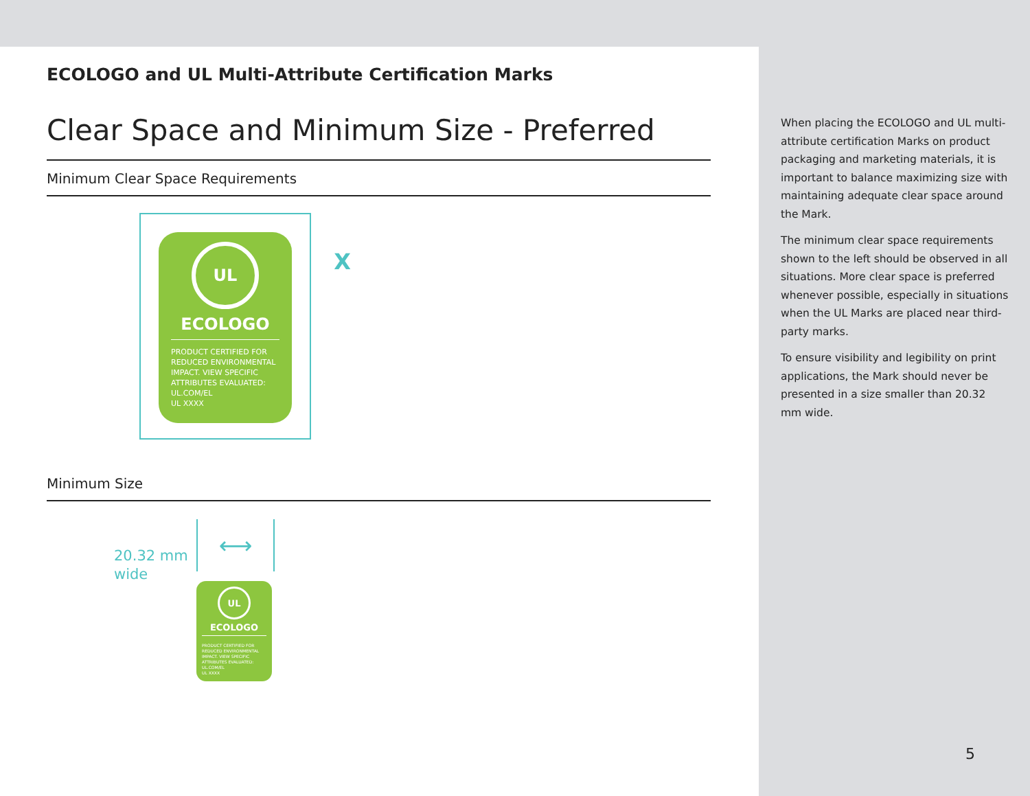ECOLOGO and UL Multi-Attribute Certification Marks
Clear Space and Minimum Size - Preferred
Minimum Clear Space Requirements
UL
ECOLOGO
PRODUCT CERTIFIED FOR REDUCED ENVIRONMENTAL IMPACT. VIEW SPECIFIC ATTRIBUTES EVALUATED: UL.COM/EL
UL XXXX
X
Minimum Size
20.32 mm
wide
⟷
UL
ECOLOGO
PRODUCT CERTIFIED FOR REDUCED ENVIRONMENTAL IMPACT. VIEW SPECIFIC ATTRIBUTES EVALUATED: UL.COM/EL
UL XXXX
When placing the ECOLOGO and UL multi-attribute certification Marks on product packaging and marketing materials, it is important to balance maximizing size with maintaining adequate clear space around the Mark.
The minimum clear space requirements shown to the left should be observed in all situations. More clear space is preferred whenever possible, especially in situations when the UL Marks are placed near third-party marks.
To ensure visibility and legibility on print applications, the Mark should never be presented in a size smaller than 20.32 mm wide.
5